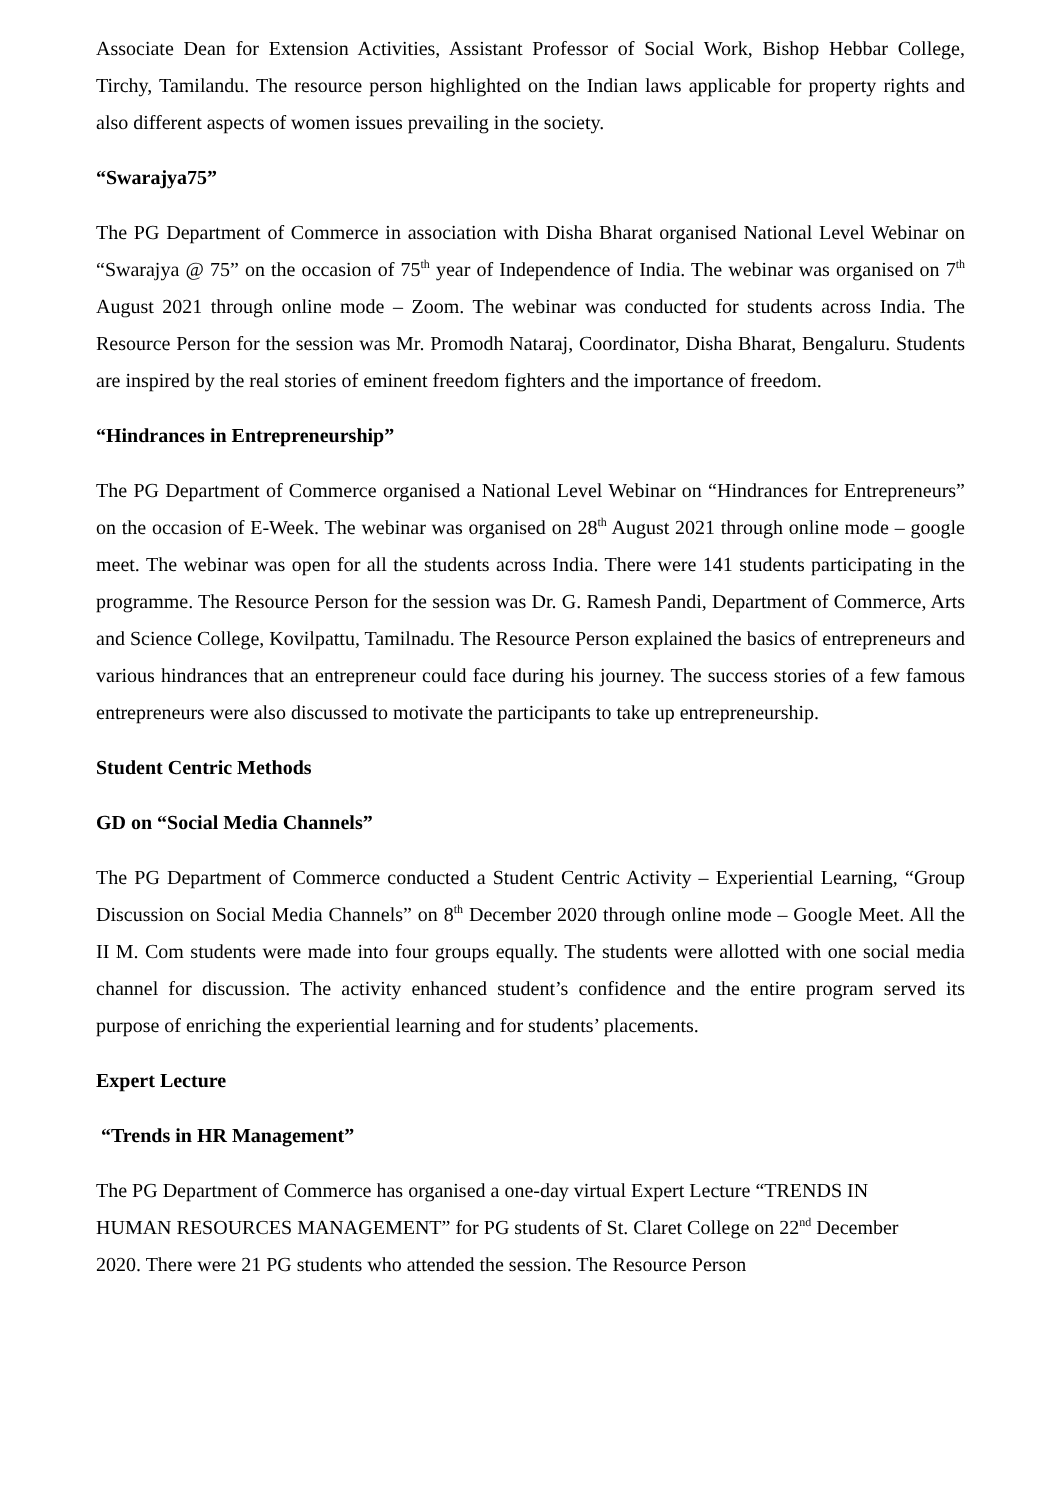Associate Dean for Extension Activities, Assistant Professor of Social Work, Bishop Hebbar College, Tirchy, Tamilandu. The resource person highlighted on the Indian laws applicable for property rights and also different aspects of women issues prevailing in the society.
“Swarajya75”
The PG Department of Commerce in association with Disha Bharat organised National Level Webinar on “Swarajya @ 75” on the occasion of 75<sup>th</sup> year of Independence of India. The webinar was organised on 7<sup>th</sup> August 2021 through online mode – Zoom. The webinar was conducted for students across India. The Resource Person for the session was Mr. Promodh Nataraj, Coordinator, Disha Bharat, Bengaluru. Students are inspired by the real stories of eminent freedom fighters and the importance of freedom.
“Hindrances in Entrepreneurship”
The PG Department of Commerce organised a National Level Webinar on “Hindrances for Entrepreneurs” on the occasion of E-Week. The webinar was organised on 28<sup>th</sup> August 2021 through online mode – google meet. The webinar was open for all the students across India. There were 141 students participating in the programme. The Resource Person for the session was Dr. G. Ramesh Pandi, Department of Commerce, Arts and Science College, Kovilpattu, Tamilnadu. The Resource Person explained the basics of entrepreneurs and various hindrances that an entrepreneur could face during his journey. The success stories of a few famous entrepreneurs were also discussed to motivate the participants to take up entrepreneurship.
Student Centric Methods
GD on “Social Media Channels”
The PG Department of Commerce conducted a Student Centric Activity – Experiential Learning, “Group Discussion on Social Media Channels” on 8<sup>th</sup> December 2020 through online mode – Google Meet. All the II M. Com students were made into four groups equally. The students were allotted with one social media channel for discussion. The activity enhanced student’s confidence and the entire program served its purpose of enriching the experiential learning and for students’ placements.
Expert Lecture
“Trends in HR Management”
The PG Department of Commerce has organised a one-day virtual Expert Lecture “TRENDS IN HUMAN RESOURCES MANAGEMENT” for PG students of St. Claret College on 22<sup>nd</sup> December 2020. There were 21 PG students who attended the session. The Resource Person